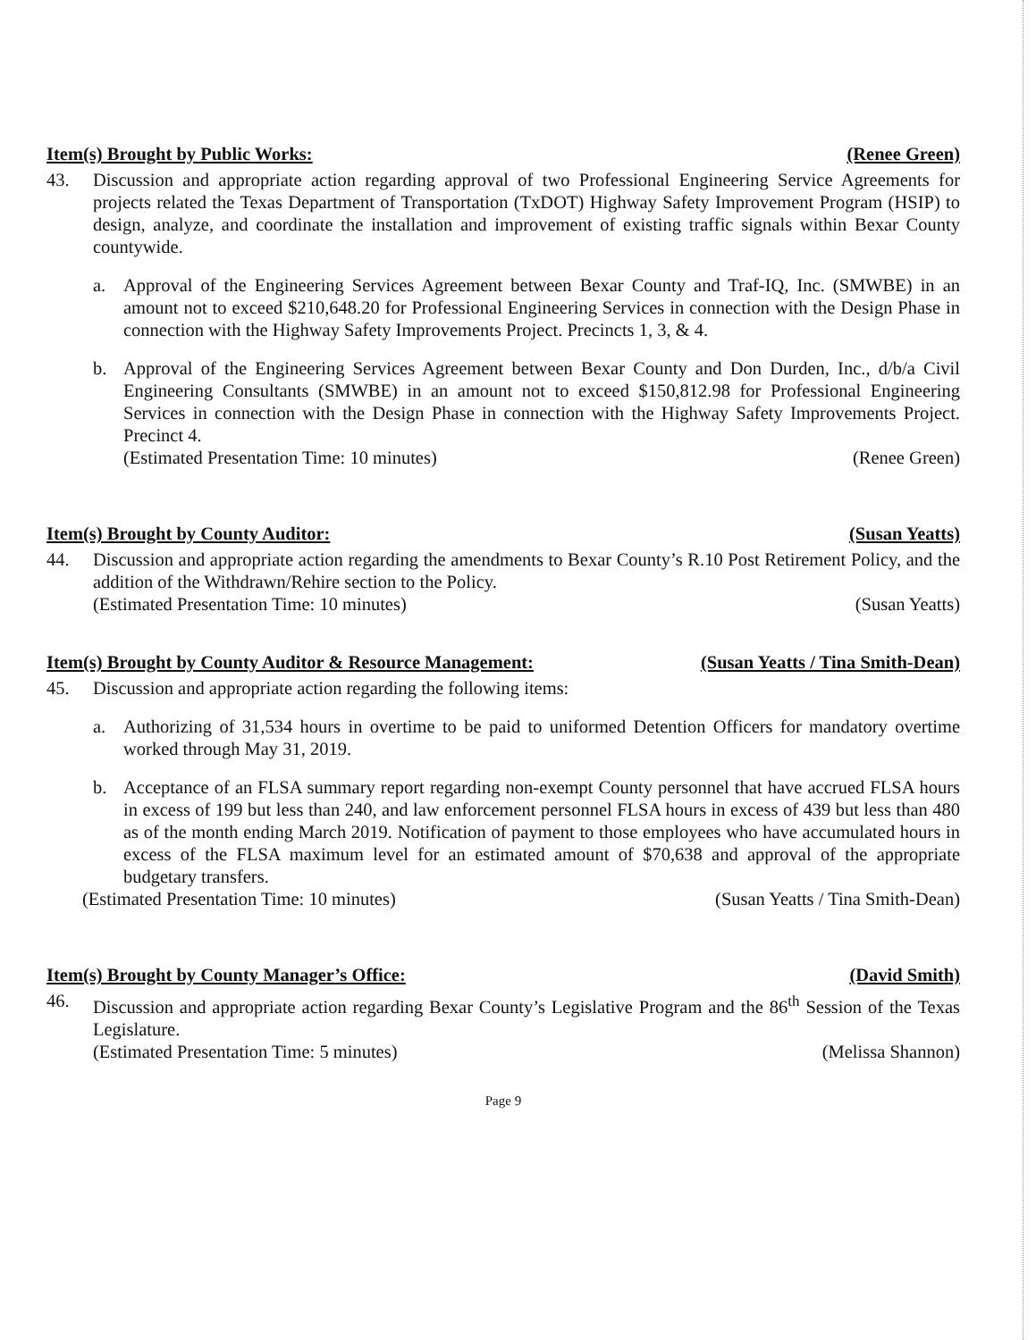Item(s) Brought by Public Works: (Renee Green)
43. Discussion and appropriate action regarding approval of two Professional Engineering Service Agreements for projects related the Texas Department of Transportation (TxDOT) Highway Safety Improvement Program (HSIP) to design, analyze, and coordinate the installation and improvement of existing traffic signals within Bexar County countywide.
a. Approval of the Engineering Services Agreement between Bexar County and Traf-IQ, Inc. (SMWBE) in an amount not to exceed $210,648.20 for Professional Engineering Services in connection with the Design Phase in connection with the Highway Safety Improvements Project. Precincts 1, 3, & 4.
b. Approval of the Engineering Services Agreement between Bexar County and Don Durden, Inc., d/b/a Civil Engineering Consultants (SMWBE) in an amount not to exceed $150,812.98 for Professional Engineering Services in connection with the Design Phase in connection with the Highway Safety Improvements Project. Precinct 4.
(Estimated Presentation Time: 10 minutes) (Renee Green)
Item(s) Brought by County Auditor: (Susan Yeatts)
44. Discussion and appropriate action regarding the amendments to Bexar County’s R.10 Post Retirement Policy, and the addition of the Withdrawn/Rehire section to the Policy.
(Estimated Presentation Time: 10 minutes) (Susan Yeatts)
Item(s) Brought by County Auditor & Resource Management: (Susan Yeatts / Tina Smith-Dean)
45. Discussion and appropriate action regarding the following items:
a. Authorizing of 31,534 hours in overtime to be paid to uniformed Detention Officers for mandatory overtime worked through May 31, 2019.
b. Acceptance of an FLSA summary report regarding non-exempt County personnel that have accrued FLSA hours in excess of 199 but less than 240, and law enforcement personnel FLSA hours in excess of 439 but less than 480 as of the month ending March 2019. Notification of payment to those employees who have accumulated hours in excess of the FLSA maximum level for an estimated amount of $70,638 and approval of the appropriate budgetary transfers.
(Estimated Presentation Time: 10 minutes) (Susan Yeatts / Tina Smith-Dean)
Item(s) Brought by County Manager’s Office: (David Smith)
46. Discussion and appropriate action regarding Bexar County’s Legislative Program and the 86<sup>th</sup> Session of the Texas Legislature.
(Estimated Presentation Time: 5 minutes) (Melissa Shannon)
Page 9